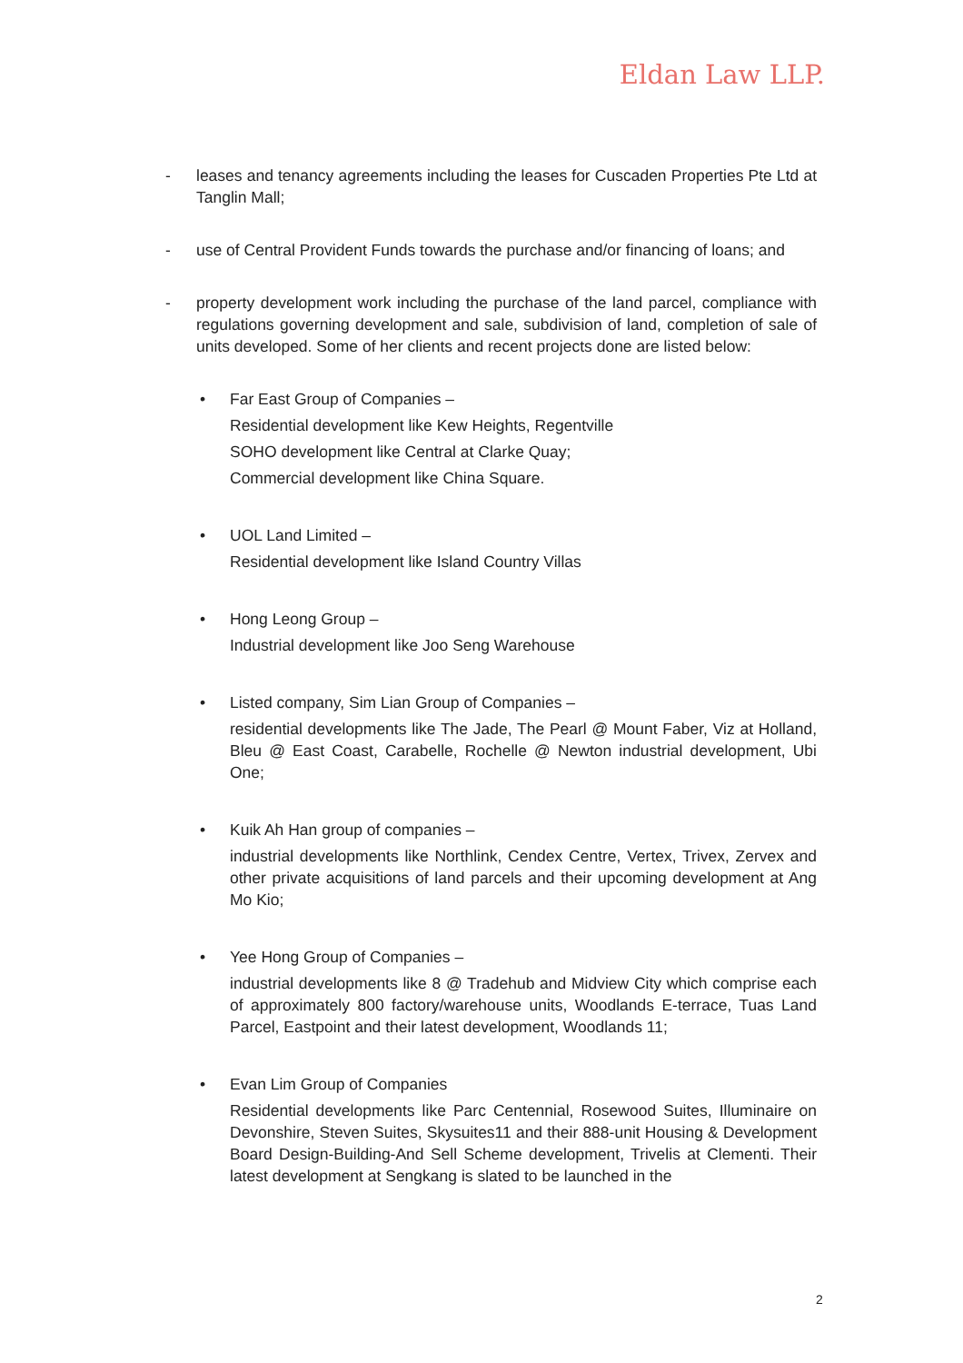Eldan Law LLP.
- leases and tenancy agreements including the leases for Cuscaden Properties Pte Ltd at Tanglin Mall;
- use of Central Provident Funds towards the purchase and/or financing of loans; and
- property development work including the purchase of the land parcel, compliance with regulations governing development and sale, subdivision of land, completion of sale of units developed. Some of her clients and recent projects done are listed below:
• Far East Group of Companies –
Residential development like Kew Heights, Regentville
SOHO development like Central at Clarke Quay;
Commercial development like China Square.
• UOL Land Limited –
Residential development like Island Country Villas
• Hong Leong Group –
Industrial development like Joo Seng Warehouse
• Listed company, Sim Lian Group of Companies –
residential developments like The Jade, The Pearl @ Mount Faber, Viz at Holland, Bleu @ East Coast, Carabelle, Rochelle @ Newton industrial development, Ubi One;
• Kuik Ah Han group of companies –
industrial developments like Northlink, Cendex Centre, Vertex, Trivex, Zervex and other private acquisitions of land parcels and their upcoming development at Ang Mo Kio;
• Yee Hong Group of Companies –
industrial developments like 8 @ Tradehub and Midview City which comprise each of approximately 800 factory/warehouse units, Woodlands E-terrace, Tuas Land Parcel, Eastpoint and their latest development, Woodlands 11;
• Evan Lim Group of Companies
Residential developments like Parc Centennial, Rosewood Suites, Illuminaire on Devonshire, Steven Suites, Skysuites11 and their 888-unit Housing & Development Board Design-Building-And Sell Scheme development, Trivelis at Clementi. Their latest development at Sengkang is slated to be launched in the
2